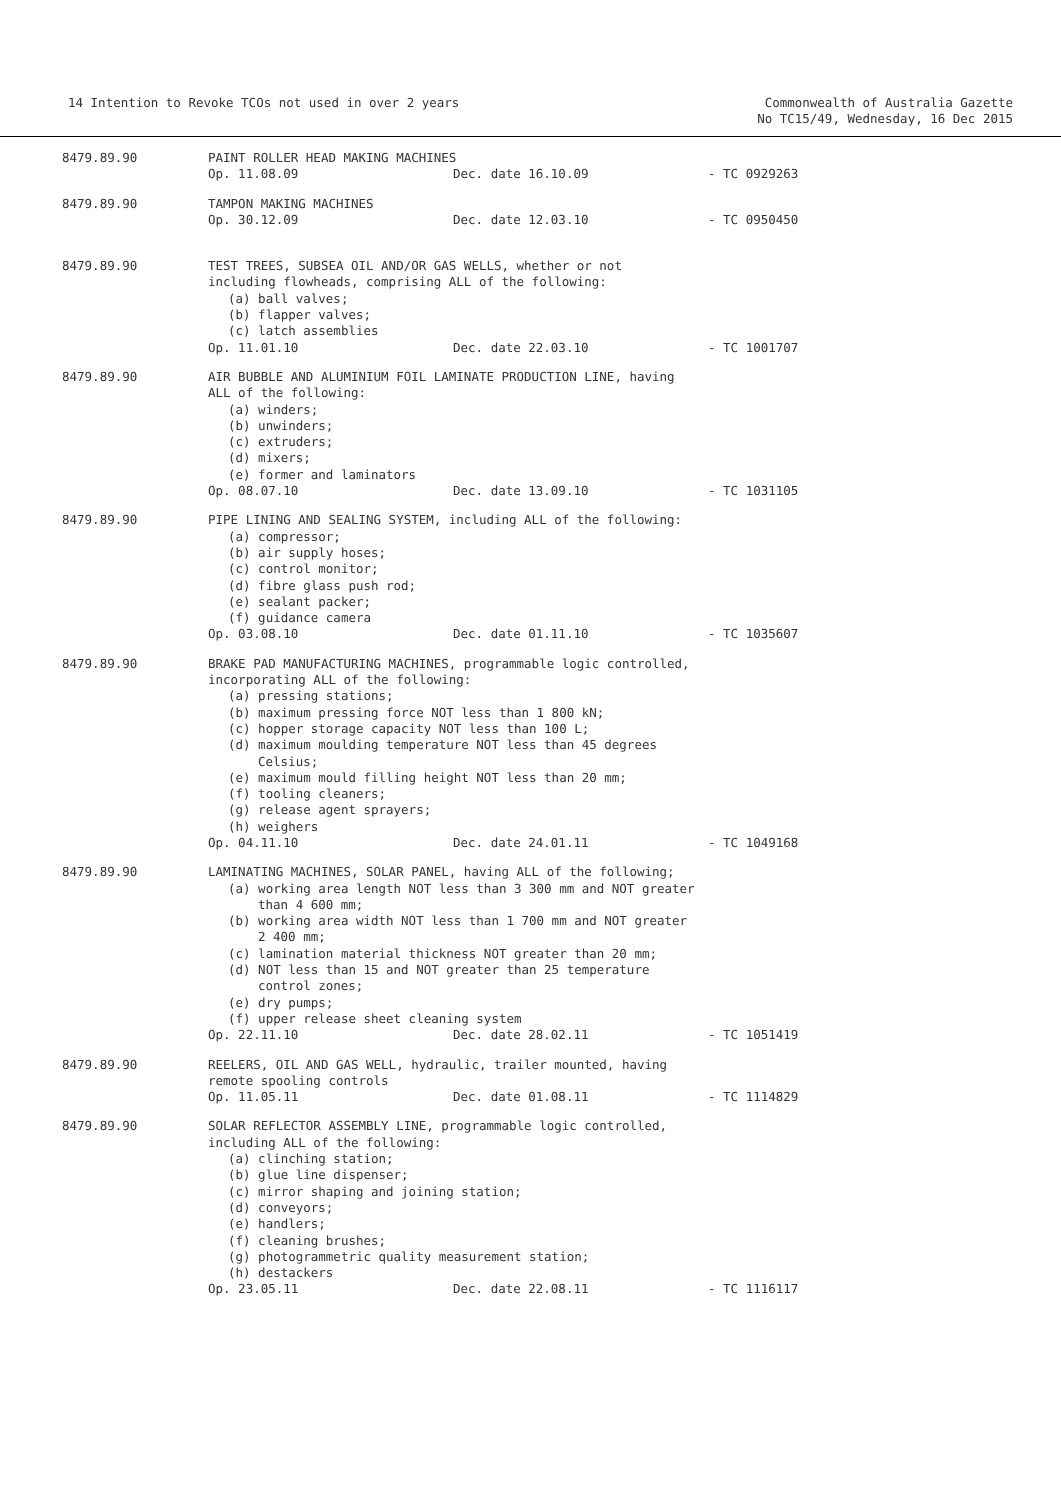14 Intention to Revoke TCOs not used in over 2 years
Commonwealth of Australia Gazette
No TC15/49, Wednesday, 16 Dec 2015
8479.89.90 PAINT ROLLER HEAD MAKING MACHINES
Op. 11.08.09 Dec. date 16.10.09 - TC 0929263
8479.89.90 TAMPON MAKING MACHINES
Op. 30.12.09 Dec. date 12.03.10 - TC 0950450
8479.89.90 TEST TREES, SUBSEA OIL AND/OR GAS WELLS, whether or not
including flowheads, comprising ALL of the following:
(a) ball valves;
(b) flapper valves;
(c) latch assemblies
Op. 11.01.10 Dec. date 22.03.10 - TC 1001707
8479.89.90 AIR BUBBLE AND ALUMINIUM FOIL LAMINATE PRODUCTION LINE, having
ALL of the following:
(a) winders;
(b) unwinders;
(c) extruders;
(d) mixers;
(e) former and laminators
Op. 08.07.10 Dec. date 13.09.10 - TC 1031105
8479.89.90 PIPE LINING AND SEALING SYSTEM, including ALL of the following:
(a) compressor;
(b) air supply hoses;
(c) control monitor;
(d) fibre glass push rod;
(e) sealant packer;
(f) guidance camera
Op. 03.08.10 Dec. date 01.11.10 - TC 1035607
8479.89.90 BRAKE PAD MANUFACTURING MACHINES, programmable logic controlled,
incorporating ALL of the following:
(a) pressing stations;
(b) maximum pressing force NOT less than 1 800 kN;
(c) hopper storage capacity NOT less than 100 L;
(d) maximum moulding temperature NOT less than 45 degrees
Celsius;
(e) maximum mould filling height NOT less than 20 mm;
(f) tooling cleaners;
(g) release agent sprayers;
(h) weighers
Op. 04.11.10 Dec. date 24.01.11 - TC 1049168
8479.89.90 LAMINATING MACHINES, SOLAR PANEL, having ALL of the following;
(a) working area length NOT less than 3 300 mm and NOT greater
than 4 600 mm;
(b) working area width NOT less than 1 700 mm and NOT greater
2 400 mm;
(c) lamination material thickness NOT greater than 20 mm;
(d) NOT less than 15 and NOT greater than 25 temperature
control zones;
(e) dry pumps;
(f) upper release sheet cleaning system
Op. 22.11.10 Dec. date 28.02.11 - TC 1051419
8479.89.90 REELERS, OIL AND GAS WELL, hydraulic, trailer mounted, having
remote spooling controls
Op. 11.05.11 Dec. date 01.08.11 - TC 1114829
8479.89.90 SOLAR REFLECTOR ASSEMBLY LINE, programmable logic controlled,
including ALL of the following:
(a) clinching station;
(b) glue line dispenser;
(c) mirror shaping and joining station;
(d) conveyors;
(e) handlers;
(f) cleaning brushes;
(g) photogrammetric quality measurement station;
(h) destackers
Op. 23.05.11 Dec. date 22.08.11 - TC 1116117